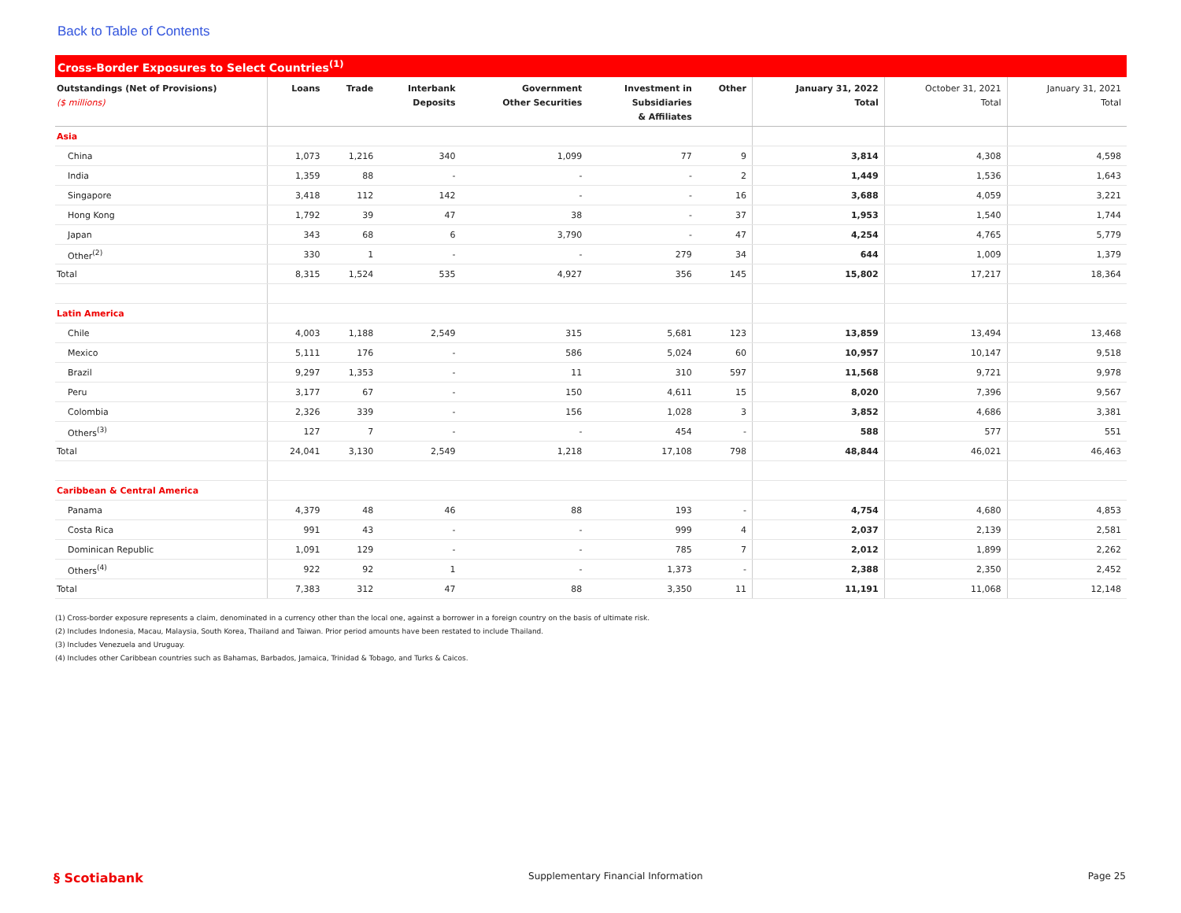Back to Table of Contents
Cross-Border Exposures to Select Countries<sup>(1)</sup>
| Outstandings (Net of Provisions) ($ millions) | Loans | Trade | Interbank Deposits | Government Other Securities | Investment in Subsidiaries & Affiliates | Other | January 31, 2022 Total | October 31, 2021 Total | January 31, 2021 Total |
| --- | --- | --- | --- | --- | --- | --- | --- | --- | --- |
| Asia | | | | | | | | | |
| China | 1,073 | 1,216 | 340 | 1,099 | 77 | 9 | 3,814 | 4,308 | 4,598 |
| India | 1,359 | 88 | - | - | - | 2 | 1,449 | 1,536 | 1,643 |
| Singapore | 3,418 | 112 | 142 | - | - | 16 | 3,688 | 4,059 | 3,221 |
| Hong Kong | 1,792 | 39 | 47 | 38 | - | 37 | 1,953 | 1,540 | 1,744 |
| Japan | 343 | 68 | 6 | 3,790 | - | 47 | 4,254 | 4,765 | 5,779 |
| Other<sup>(2)</sup> | 330 | 1 | - | - | 279 | 34 | 644 | 1,009 | 1,379 |
| Total | 8,315 | 1,524 | 535 | 4,927 | 356 | 145 | 15,802 | 17,217 | 18,364 |
| Latin America | | | | | | | | | |
| Chile | 4,003 | 1,188 | 2,549 | 315 | 5,681 | 123 | 13,859 | 13,494 | 13,468 |
| Mexico | 5,111 | 176 | - | 586 | 5,024 | 60 | 10,957 | 10,147 | 9,518 |
| Brazil | 9,297 | 1,353 | - | 11 | 310 | 597 | 11,568 | 9,721 | 9,978 |
| Peru | 3,177 | 67 | - | 150 | 4,611 | 15 | 8,020 | 7,396 | 9,567 |
| Colombia | 2,326 | 339 | - | 156 | 1,028 | 3 | 3,852 | 4,686 | 3,381 |
| Others<sup>(3)</sup> | 127 | 7 | - | - | 454 | - | 588 | 577 | 551 |
| Total | 24,041 | 3,130 | 2,549 | 1,218 | 17,108 | 798 | 48,844 | 46,021 | 46,463 |
| Caribbean & Central America | | | | | | | | | |
| Panama | 4,379 | 48 | 46 | 88 | 193 | - | 4,754 | 4,680 | 4,853 |
| Costa Rica | 991 | 43 | - | - | 999 | 4 | 2,037 | 2,139 | 2,581 |
| Dominican Republic | 1,091 | 129 | - | - | 785 | 7 | 2,012 | 1,899 | 2,262 |
| Others<sup>(4)</sup> | 922 | 92 | 1 | - | 1,373 | - | 2,388 | 2,350 | 2,452 |
| Total | 7,383 | 312 | 47 | 88 | 3,350 | 11 | 11,191 | 11,068 | 12,148 |
(1) Cross-border exposure represents a claim, denominated in a currency other than the local one, against a borrower in a foreign country on the basis of ultimate risk.
(2) Includes Indonesia, Macau, Malaysia, South Korea, Thailand and Taiwan. Prior period amounts have been restated to include Thailand.
(3) Includes Venezuela and Uruguay.
(4) Includes other Caribbean countries such as Bahamas, Barbados, Jamaica, Trinidad & Tobago, and Turks & Caicos.
§ Scotiabank Supplementary Financial Information Page 25